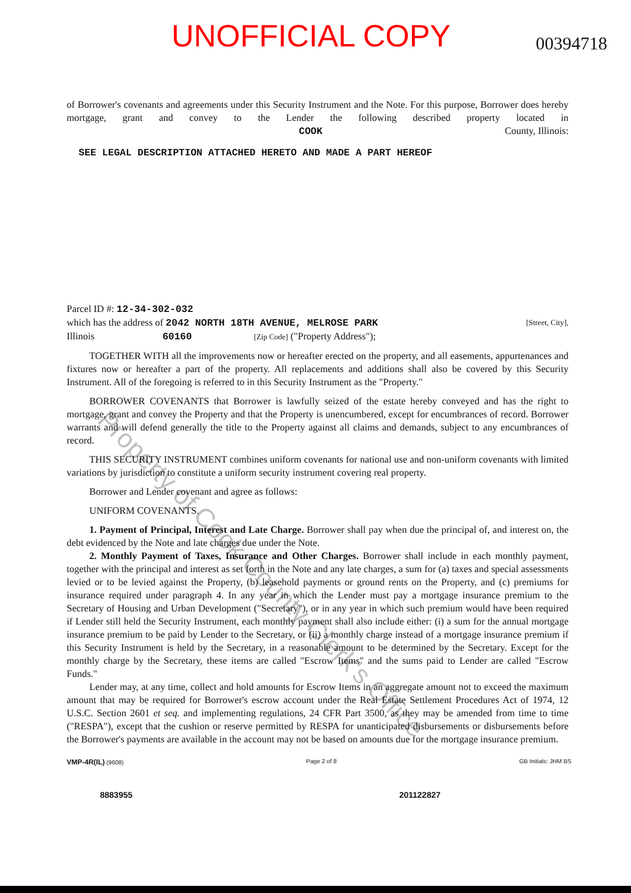UNOFFICIAL COPY 00394718
of Borrower's covenants and agreements under this Security Instrument and the Note. For this purpose, Borrower does hereby mortgage, grant and convey to the Lender the following described property located in COOK County, Illinois:
SEE LEGAL DESCRIPTION ATTACHED HERETO AND MADE A PART HEREOF
Parcel ID #: 12-34-302-032
which has the address of 2042 NORTH 18TH AVENUE, MELROSE PARK [Street, City],
Illinois 60160 [Zip Code] ("Property Address");
TOGETHER WITH all the improvements now or hereafter erected on the property, and all easements, appurtenances and fixtures now or hereafter a part of the property. All replacements and additions shall also be covered by this Security Instrument. All of the foregoing is referred to in this Security Instrument as the "Property."
BORROWER COVENANTS that Borrower is lawfully seized of the estate hereby conveyed and has the right to mortgage, grant and convey the Property and that the Property is unencumbered, except for encumbrances of record. Borrower warrants and will defend generally the title to the Property against all claims and demands, subject to any encumbrances of record.
THIS SECURITY INSTRUMENT combines uniform covenants for national use and non-uniform covenants with limited variations by jurisdiction to constitute a uniform security instrument covering real property.
Borrower and Lender covenant and agree as follows:
UNIFORM COVENANTS.
1. Payment of Principal, Interest and Late Charge. Borrower shall pay when due the principal of, and interest on, the debt evidenced by the Note and late charges due under the Note.
2. Monthly Payment of Taxes, Insurance and Other Charges. Borrower shall include in each monthly payment, together with the principal and interest as set forth in the Note and any late charges, a sum for (a) taxes and special assessments levied or to be levied against the Property, (b) leasehold payments or ground rents on the Property, and (c) premiums for insurance required under paragraph 4. In any year in which the Lender must pay a mortgage insurance premium to the Secretary of Housing and Urban Development ("Secretary"), or in any year in which such premium would have been required if Lender still held the Security Instrument, each monthly payment shall also include either: (i) a sum for the annual mortgage insurance premium to be paid by Lender to the Secretary, or (ii) a monthly charge instead of a mortgage insurance premium if this Security Instrument is held by the Secretary, in a reasonable amount to be determined by the Secretary. Except for the monthly charge by the Secretary, these items are called "Escrow Items" and the sums paid to Lender are called "Escrow Funds."
Lender may, at any time, collect and hold amounts for Escrow Items in an aggregate amount not to exceed the maximum amount that may be required for Borrower's escrow account under the Real Estate Settlement Procedures Act of 1974, 12 U.S.C. Section 2601 et seq. and implementing regulations, 24 CFR Part 3500, as they may be amended from time to time ("RESPA"), except that the cushion or reserve permitted by RESPA for unanticipated disbursements or disbursements before the Borrower's payments are available in the account may not be based on amounts due for the mortgage insurance premium.
VMP-4R(IL) (9608) Page 2 of 8 GB Initials: JHM BS
8883955 201122827
Property of Cook County Clerk's Office